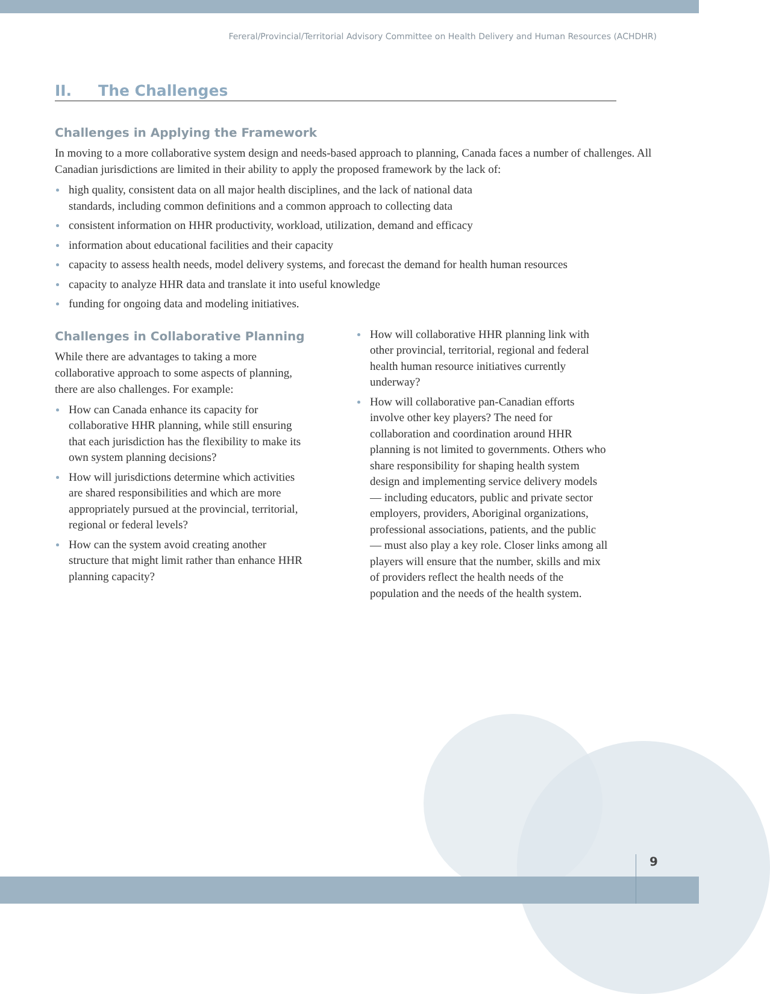Fereral/Provincial/Territorial Advisory Committee on Health Delivery and Human Resources (ACHDHR)
II. The Challenges
Challenges in Applying the Framework
In moving to a more collaborative system design and needs-based approach to planning, Canada faces a number of challenges. All Canadian jurisdictions are limited in their ability to apply the proposed framework by the lack of:
high quality, consistent data on all major health disciplines, and the lack of national data
standards, including common definitions and a common approach to collecting data
consistent information on HHR productivity, workload, utilization, demand and efficacy
information about educational facilities and their capacity
capacity to assess health needs, model delivery systems, and forecast the demand for health human resources
capacity to analyze HHR data and translate it into useful knowledge
funding for ongoing data and modeling initiatives.
Challenges in Collaborative Planning
While there are advantages to taking a more collaborative approach to some aspects of planning, there are also challenges. For example:
How can Canada enhance its capacity for collaborative HHR planning, while still ensuring that each jurisdiction has the flexibility to make its own system planning decisions?
How will jurisdictions determine which activities are shared responsibilities and which are more appropriately pursued at the provincial, territorial, regional or federal levels?
How can the system avoid creating another structure that might limit rather than enhance HHR planning capacity?
How will collaborative HHR planning link with other provincial, territorial, regional and federal health human resource initiatives currently underway?
How will collaborative pan-Canadian efforts involve other key players? The need for collaboration and coordination around HHR planning is not limited to governments. Others who share responsibility for shaping health system design and implementing service delivery models — including educators, public and private sector employers, providers, Aboriginal organizations, professional associations, patients, and the public — must also play a key role. Closer links among all players will ensure that the number, skills and mix of providers reflect the health needs of the population and the needs of the health system.
9